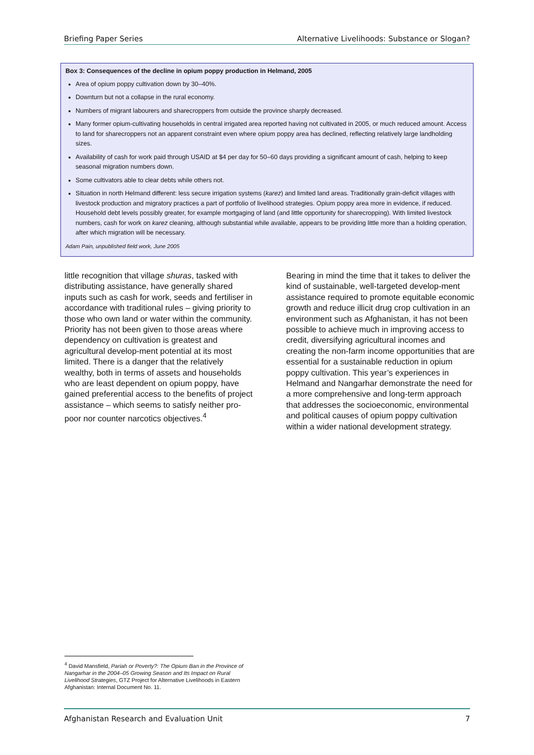Briefing Paper Series Alternative Livelihoods: Substance or Slogan?
Box 3: Consequences of the decline in opium poppy production in Helmand, 2005
Area of opium poppy cultivation down by 30–40%.
Downturn but not a collapse in the rural economy.
Numbers of migrant labourers and sharecroppers from outside the province sharply decreased.
Many former opium-cultivating households in central irrigated area reported having not cultivated in 2005, or much reduced amount. Access to land for sharecroppers not an apparent constraint even where opium poppy area has declined, reflecting relatively large landholding sizes.
Availability of cash for work paid through USAID at $4 per day for 50–60 days providing a significant amount of cash, helping to keep seasonal migration numbers down.
Some cultivators able to clear debts while others not.
Situation in north Helmand different: less secure irrigation systems (karez) and limited land areas. Traditionally grain-deficit villages with livestock production and migratory practices a part of portfolio of livelihood strategies. Opium poppy area more in evidence, if reduced. Household debt levels possibly greater, for example mortgaging of land (and little opportunity for sharecropping). With limited livestock numbers, cash for work on karez cleaning, although substantial while available, appears to be providing little more than a holding operation, after which migration will be necessary.
Adam Pain, unpublished field work, June 2005
little recognition that village shuras, tasked with distributing assistance, have generally shared inputs such as cash for work, seeds and fertiliser in accordance with traditional rules – giving priority to those who own land or water within the community. Priority has not been given to those areas where dependency on cultivation is greatest and agricultural develop-ment potential at its most limited. There is a danger that the relatively wealthy, both in terms of assets and households who are least dependent on opium poppy, have gained preferential access to the benefits of project assistance – which seems to satisfy neither pro-poor nor counter narcotics objectives.<sup>4</sup>
Bearing in mind the time that it takes to deliver the kind of sustainable, well-targeted develop-ment assistance required to promote equitable economic growth and reduce illicit drug crop cultivation in an environment such as Afghanistan, it has not been possible to achieve much in improving access to credit, diversifying agricultural incomes and creating the non-farm income opportunities that are essential for a sustainable reduction in opium poppy cultivation. This year’s experiences in Helmand and Nangarhar demonstrate the need for a more comprehensive and long-term approach that addresses the socioeconomic, environmental and political causes of opium poppy cultivation within a wider national development strategy.
<sup>4</sup> David Mansfield, Pariah or Poverty?: The Opium Ban in the Province of Nangarhar in the 2004–05 Growing Season and Its Impact on Rural Livelihood Strategies, GTZ Project for Alternative Livelihoods in Eastern Afghanistan: Internal Document No. 11.
Afghanistan Research and Evaluation Unit 7